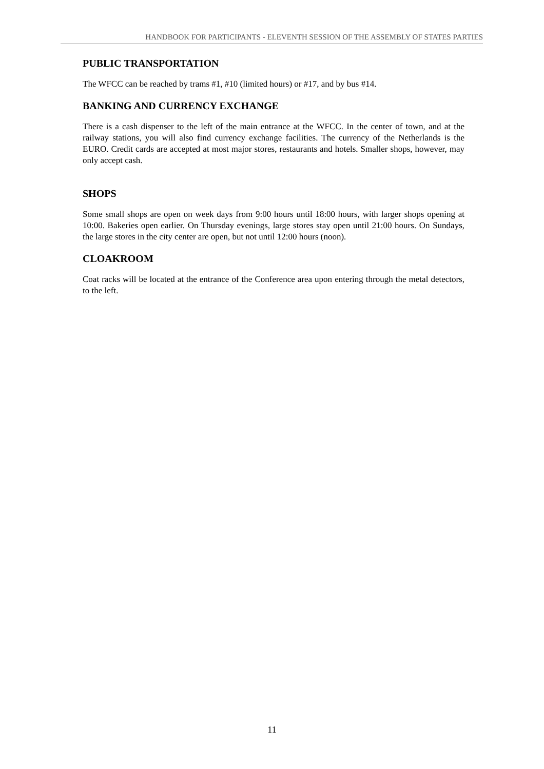HANDBOOK FOR PARTICIPANTS - ELEVENTH SESSION OF THE ASSEMBLY OF STATES PARTIES
PUBLIC TRANSPORTATION
The WFCC can be reached by trams #1, #10 (limited hours) or #17, and by bus #14.
BANKING AND CURRENCY EXCHANGE
There is a cash dispenser to the left of the main entrance at the WFCC. In the center of town, and at the railway stations, you will also find currency exchange facilities. The currency of the Netherlands is the EURO. Credit cards are accepted at most major stores, restaurants and hotels. Smaller shops, however, may only accept cash.
SHOPS
Some small shops are open on week days from 9:00 hours until 18:00 hours, with larger shops opening at 10:00. Bakeries open earlier. On Thursday evenings, large stores stay open until 21:00 hours. On Sundays, the large stores in the city center are open, but not until 12:00 hours (noon).
CLOAKROOM
Coat racks will be located at the entrance of the Conference area upon entering through the metal detectors, to the left.
11